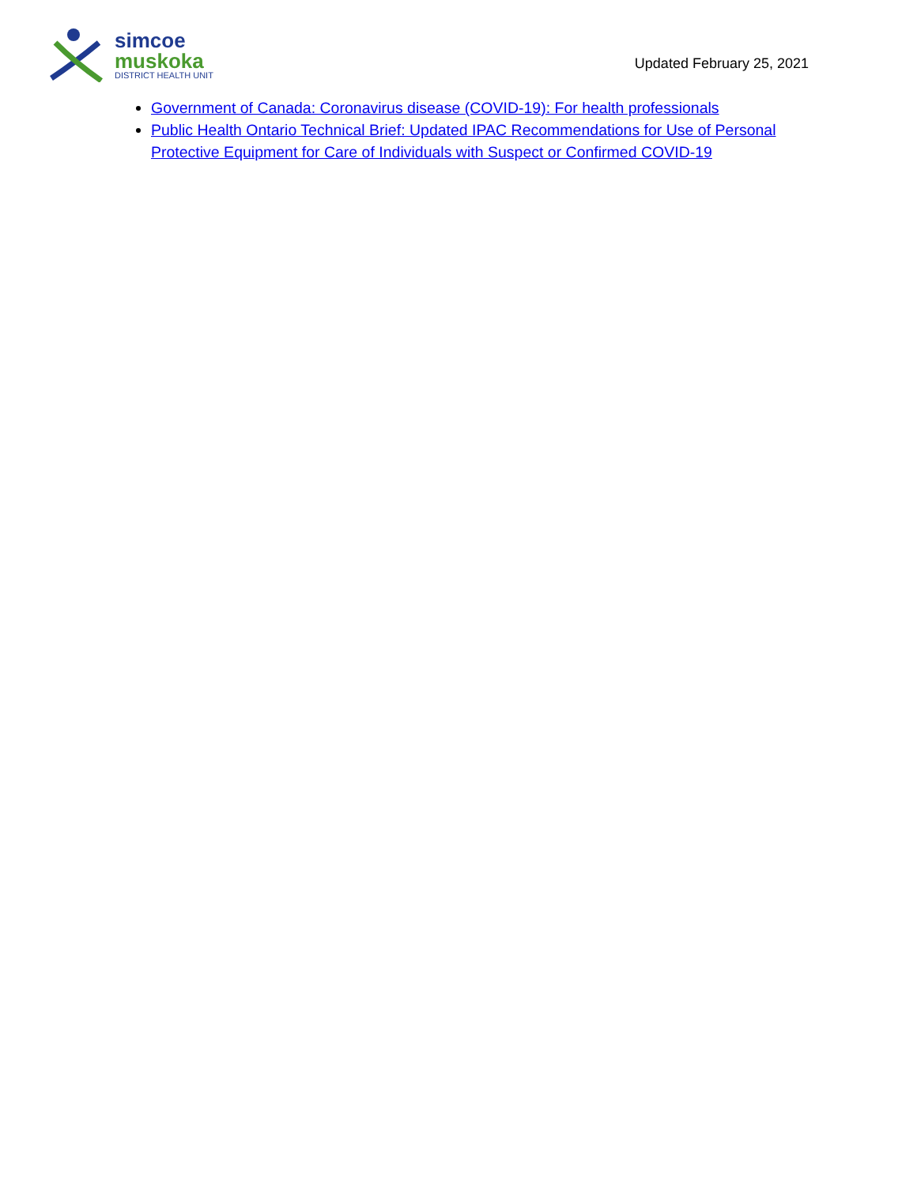simcoe
muskoka
DISTRICT HEALTH UNIT
Updated February 25, 2021
Government of Canada: Coronavirus disease (COVID-19): For health professionals
Public Health Ontario Technical Brief: Updated IPAC Recommendations for Use of Personal Protective Equipment for Care of Individuals with Suspect or Confirmed COVID-19